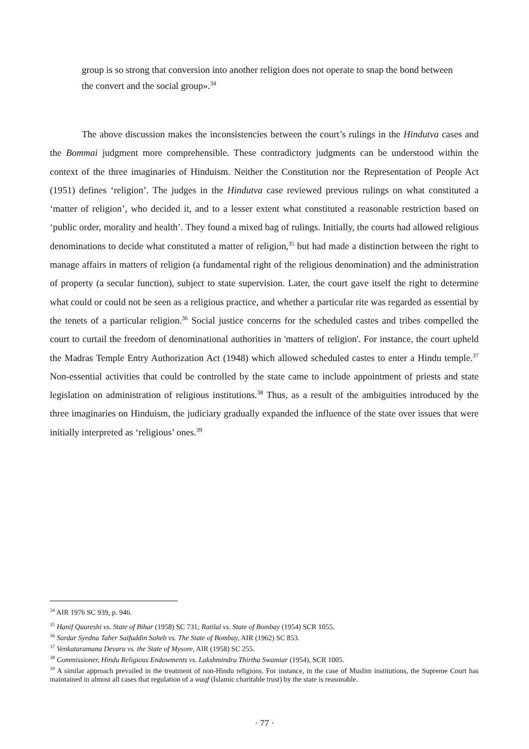group is so strong that conversion into another religion does not operate to snap the bond between the convert and the social group».<sup>34</sup>
The above discussion makes the inconsistencies between the court’s rulings in the Hindutva cases and the Bommai judgment more comprehensible. These contradictory judgments can be understood within the context of the three imaginaries of Hinduism. Neither the Constitution nor the Representation of People Act (1951) defines ‘religion’. The judges in the Hindutva case reviewed previous rulings on what constituted a ‘matter of religion’, who decided it, and to a lesser extent what constituted a reasonable restriction based on ‘public order, morality and health’. They found a mixed bag of rulings. Initially, the courts had allowed religious denominations to decide what constituted a matter of religion,<sup>35</sup> but had made a distinction between the right to manage affairs in matters of religion (a fundamental right of the religious denomination) and the administration of property (a secular function), subject to state supervision. Later, the court gave itself the right to determine what could or could not be seen as a religious practice, and whether a particular rite was regarded as essential by the tenets of a particular religion.<sup>36</sup> Social justice concerns for the scheduled castes and tribes compelled the court to curtail the freedom of denominational authorities in 'matters of religion'. For instance, the court upheld the Madras Temple Entry Authorization Act (1948) which allowed scheduled castes to enter a Hindu temple.<sup>37</sup> Non-essential activities that could be controlled by the state came to include appointment of priests and state legislation on administration of religious institutions.<sup>38</sup> Thus, as a result of the ambiguities introduced by the three imaginaries on Hinduism, the judiciary gradually expanded the influence of the state over issues that were initially interpreted as ‘religious’ ones.<sup>39</sup>
<sup>34</sup> AIR 1976 SC 939, p. 946.
<sup>35</sup> Hanif Quareshi vs. State of Bihar (1958) SC 731; Ratilal vs. State of Bombay (1954) SCR 1055.
<sup>36</sup> Sardar Syedna Taher Saifuddin Saheb vs. The State of Bombay, AIR (1962) SC 853.
<sup>37</sup> Venkataramana Devaru vs. the State of Mysore, AIR (1958) SC 255.
<sup>38</sup> Commissioner, Hindu Religious Endowments vs. Lakshmindra Thirtha Swamiar (1954), SCR 1005.
<sup>39</sup> A similar approach prevailed in the treatment of non-Hindu religions. For instance, in the case of Muslim institutions, the Supreme Court has maintained in almost all cases that regulation of a waqf (Islamic charitable trust) by the state is reasonable.
· 77 ·